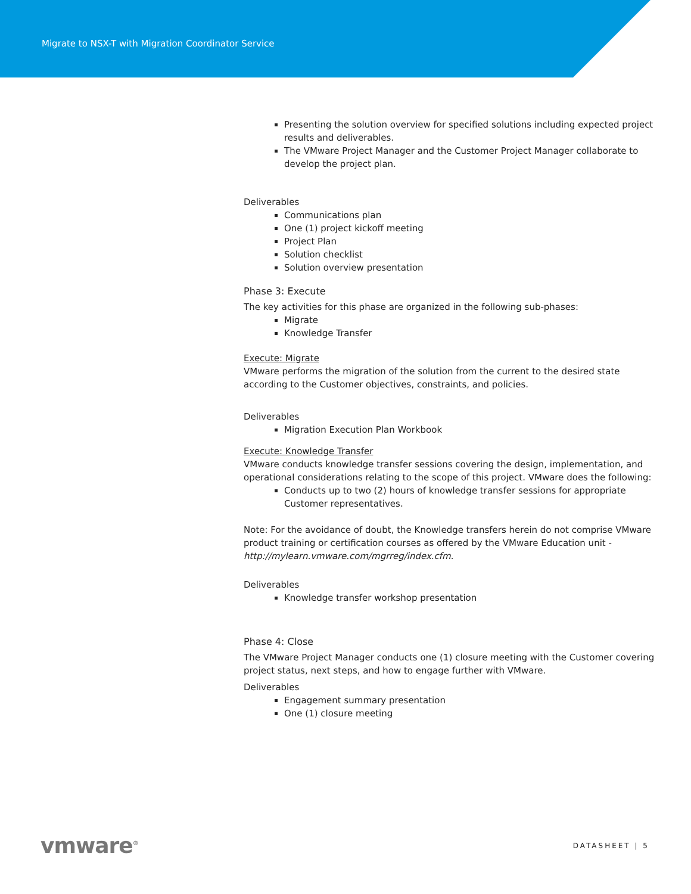Migrate to NSX-T with Migration Coordinator Service
Presenting the solution overview for specified solutions including expected project results and deliverables.
The VMware Project Manager and the Customer Project Manager collaborate to develop the project plan.
Deliverables
Communications plan
One (1) project kickoff meeting
Project Plan
Solution checklist
Solution overview presentation
Phase 3: Execute
The key activities for this phase are organized in the following sub-phases:
Migrate
Knowledge Transfer
Execute: Migrate
VMware performs the migration of the solution from the current to the desired state according to the Customer objectives, constraints, and policies.
Deliverables
Migration Execution Plan Workbook
Execute: Knowledge Transfer
VMware conducts knowledge transfer sessions covering the design, implementation, and operational considerations relating to the scope of this project. VMware does the following:
Conducts up to two (2) hours of knowledge transfer sessions for appropriate Customer representatives.
Note: For the avoidance of doubt, the Knowledge transfers herein do not comprise VMware product training or certification courses as offered by the VMware Education unit - http://mylearn.vmware.com/mgrreg/index.cfm.
Deliverables
Knowledge transfer workshop presentation
Phase 4: Close
The VMware Project Manager conducts one (1) closure meeting with the Customer covering project status, next steps, and how to engage further with VMware.
Deliverables
Engagement summary presentation
One (1) closure meeting
vmware<sup>®</sup> DATASHEET | 5